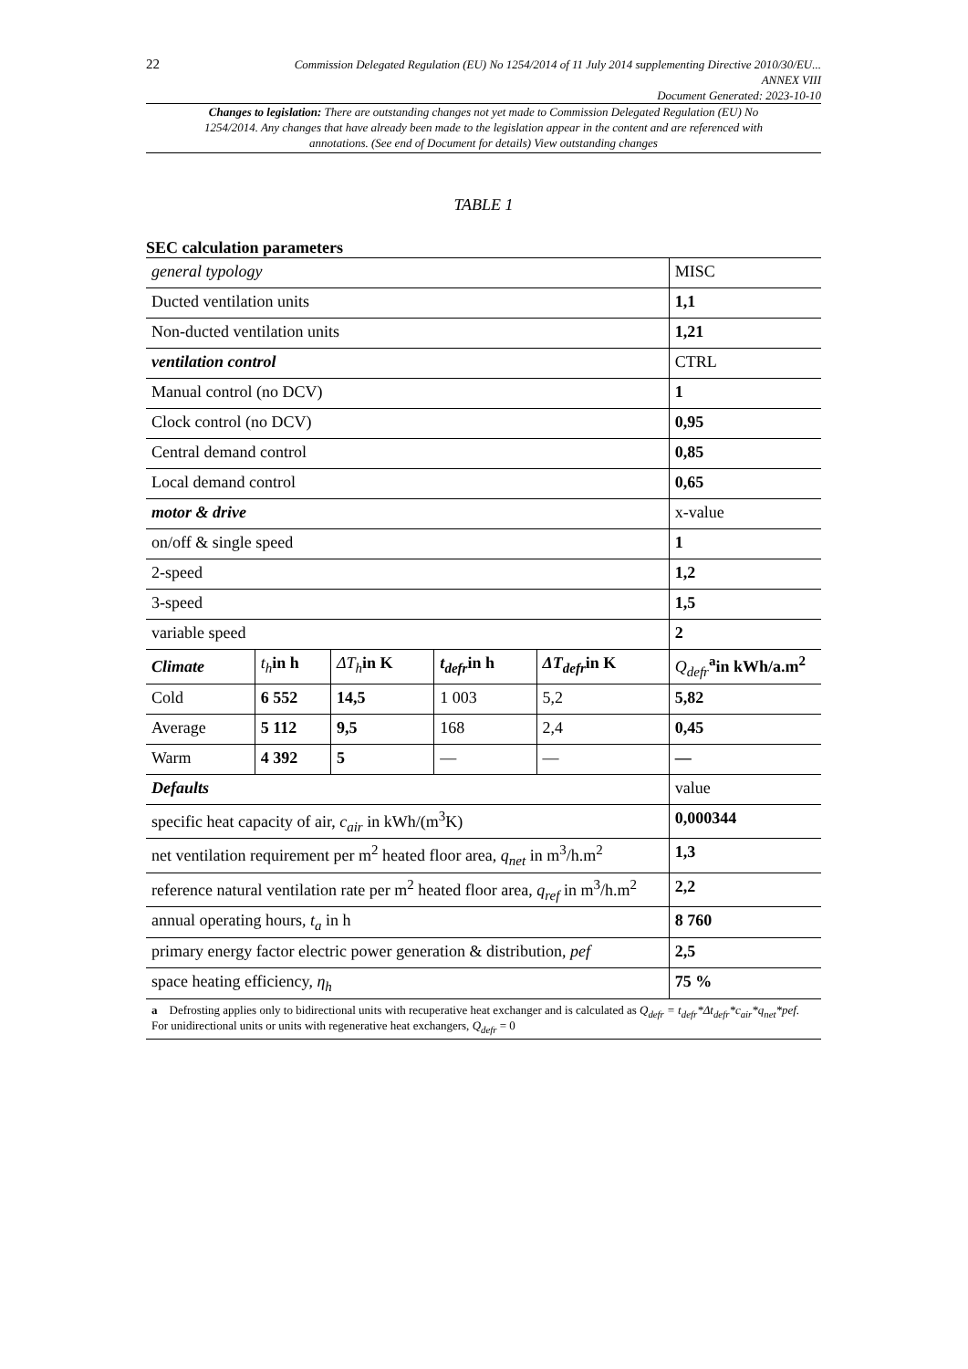22
Commission Delegated Regulation (EU) No 1254/2014 of 11 July 2014 supplementing Directive 2010/30/EU...
ANNEX VIII
Document Generated: 2023-10-10
Changes to legislation: There are outstanding changes not yet made to Commission Delegated Regulation (EU) No 1254/2014. Any changes that have already been made to the legislation appear in the content and are referenced with annotations. (See end of Document for details) View outstanding changes
TABLE 1
SEC calculation parameters
| general typology | | | | | MISC |
| Ducted ventilation units | | | | | 1,1 |
| Non-ducted ventilation units | | | | | 1,21 |
| ventilation control | | | | | CTRL |
| Manual control (no DCV) | | | | | 1 |
| Clock control (no DCV) | | | | | 0,95 |
| Central demand control | | | | | 0,85 |
| Local demand control | | | | | 0,65 |
| motor & drive | | | | | x-value |
| on/off & single speed | | | | | 1 |
| 2-speed | | | | | 1,2 |
| 3-speed | | | | | 1,5 |
| variable speed | | | | | 2 |
| Climate | t<sub>h</sub> in h | ΔT<sub>h</sub> in K | t<sub>defr</sub> in h | ΔT<sub>defr</sub> in K | Q<sub>defr</sub><sup>a</sup> in kWh/a.m<sup>2</sup> |
| Cold | 6 552 | 14,5 | 1 003 | 5,2 | 5,82 |
| Average | 5 112 | 9,5 | 168 | 2,4 | 0,45 |
| Warm | 4 392 | 5 | — | — | — |
| Defaults | | | | | value |
| specific heat capacity of air, c<sub>air</sub> in kWh/(m<sup>3</sup>K) | | | | | 0,000344 |
| net ventilation requirement per m<sup>2</sup> heated floor area, q<sub>net</sub> in m<sup>3</sup>/h.m<sup>2</sup> | | | | | 1,3 |
| reference natural ventilation rate per m<sup>2</sup> heated floor area, q<sub>ref</sub> in m<sup>3</sup>/h.m<sup>2</sup> | | | | | 2,2 |
| annual operating hours, t<sub>a</sub> in h | | | | | 8 760 |
| primary energy factor electric power generation & distribution, pef | | | | | 2,5 |
| space heating efficiency, η<sub>h</sub> | | | | | 75 % |
| a Defrosting applies only to bidirectional units with recuperative heat exchanger and is calculated as Q<sub>defr</sub> = t<sub>defr</sub>*Δt<sub>defr</sub>*c<sub>air</sub>*q<sub>net</sub>*pef. For unidirectional units or units with regenerative heat exchangers, Q<sub>defr</sub> = 0 | | | | | |